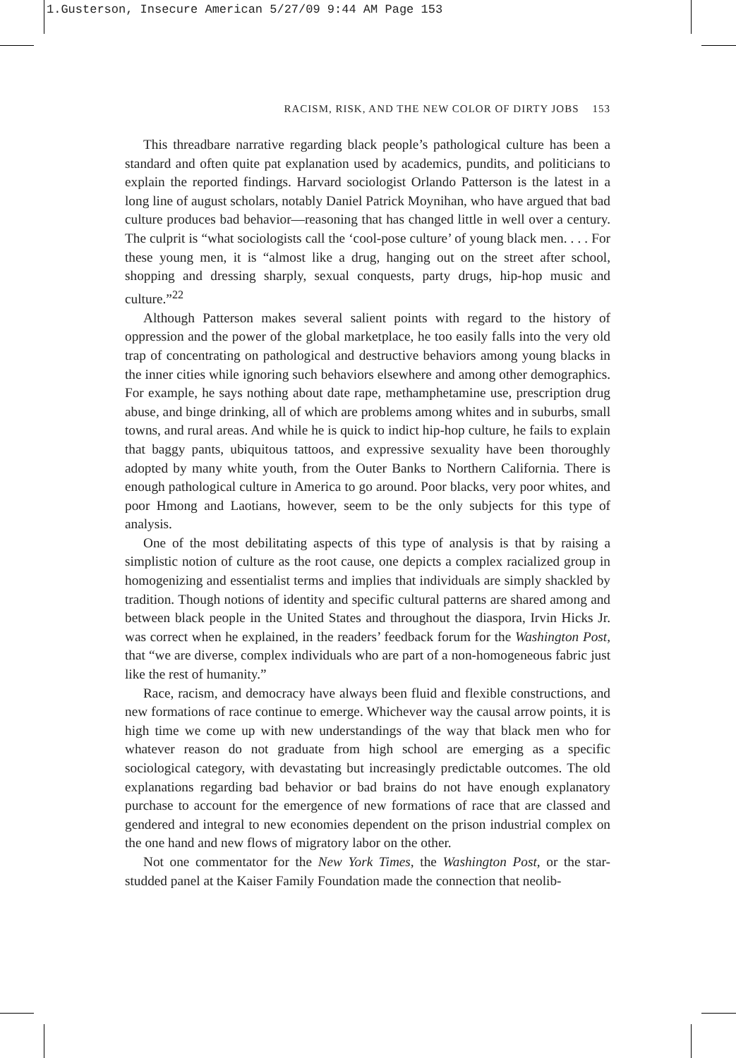1.Gusterson, Insecure American 5/27/09 9:44 AM Page 153
RACISM, RISK, AND THE NEW COLOR OF DIRTY JOBS 153
This threadbare narrative regarding black people’s pathological culture has been a standard and often quite pat explanation used by academics, pundits, and politicians to explain the reported findings. Harvard sociologist Orlando Patterson is the latest in a long line of august scholars, notably Daniel Patrick Moynihan, who have argued that bad culture produces bad behavior—reasoning that has changed little in well over a century. The culprit is “what sociologists call the ‘cool-pose culture’ of young black men. . . . For these young men, it is “almost like a drug, hanging out on the street after school, shopping and dressing sharply, sexual conquests, party drugs, hip-hop music and culture.”<sup>22</sup>
Although Patterson makes several salient points with regard to the history of oppression and the power of the global marketplace, he too easily falls into the very old trap of concentrating on pathological and destructive behaviors among young blacks in the inner cities while ignoring such behaviors elsewhere and among other demographics. For example, he says nothing about date rape, methamphetamine use, prescription drug abuse, and binge drinking, all of which are problems among whites and in suburbs, small towns, and rural areas. And while he is quick to indict hip-hop culture, he fails to explain that baggy pants, ubiquitous tattoos, and expressive sexuality have been thoroughly adopted by many white youth, from the Outer Banks to Northern California. There is enough pathological culture in America to go around. Poor blacks, very poor whites, and poor Hmong and Laotians, however, seem to be the only subjects for this type of analysis.
One of the most debilitating aspects of this type of analysis is that by raising a simplistic notion of culture as the root cause, one depicts a complex racialized group in homogenizing and essentialist terms and implies that individuals are simply shackled by tradition. Though notions of identity and specific cultural patterns are shared among and between black people in the United States and throughout the diaspora, Irvin Hicks Jr. was correct when he explained, in the readers’ feedback forum for the Washington Post, that “we are diverse, complex individuals who are part of a non-homogeneous fabric just like the rest of humanity.”
Race, racism, and democracy have always been fluid and flexible constructions, and new formations of race continue to emerge. Whichever way the causal arrow points, it is high time we come up with new understandings of the way that black men who for whatever reason do not graduate from high school are emerging as a specific sociological category, with devastating but increasingly predictable outcomes. The old explanations regarding bad behavior or bad brains do not have enough explanatory purchase to account for the emergence of new formations of race that are classed and gendered and integral to new economies dependent on the prison industrial complex on the one hand and new flows of migratory labor on the other.
Not one commentator for the New York Times, the Washington Post, or the star-studded panel at the Kaiser Family Foundation made the connection that neolib-